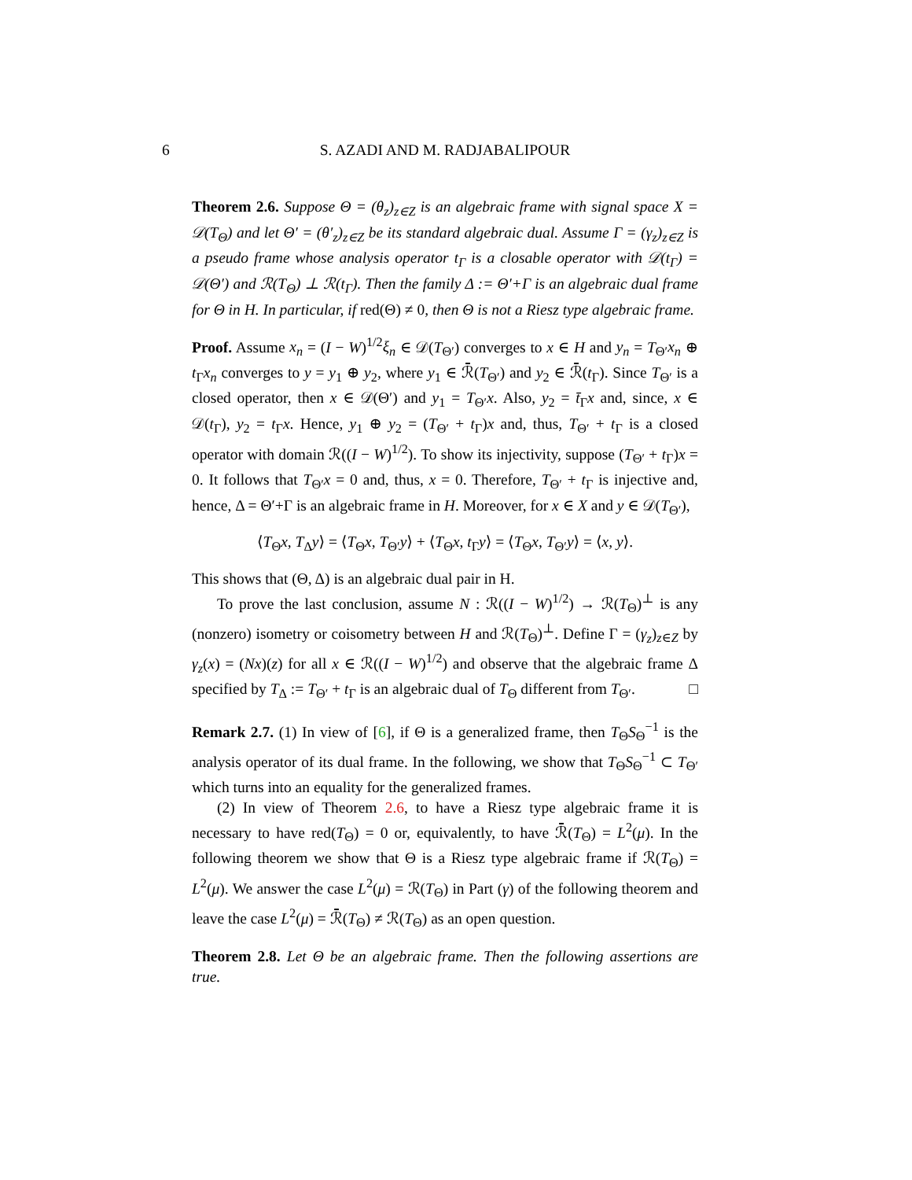6 S. AZADI AND M. RADJABALIPOUR
Theorem 2.6. Suppose Θ = (θ<sub>z</sub>)<sub>z∈Z</sub> is an algebraic frame with signal space X = 𝒟(T<sub>Θ</sub>) and let Θ′ = (θ′<sub>z</sub>)<sub>z∈Z</sub> be its standard algebraic dual. Assume Γ = (γ<sub>z</sub>)<sub>z∈Z</sub> is a pseudo frame whose analysis operator t<sub>Γ</sub> is a closable operator with 𝒟(t<sub>Γ</sub>) = 𝒟(Θ′) and ℛ(T<sub>Θ</sub>) ⊥ ℛ(t<sub>Γ</sub>). Then the family Δ := Θ′+Γ is an algebraic dual frame for Θ in H. In particular, if red(Θ) ≠ 0, then Θ is not a Riesz type algebraic frame.
Proof. Assume x<sub>n</sub> = (I − W)<sup>1/2</sup>ξ<sub>n</sub> ∈ 𝒟(T<sub>Θ′</sub>) converges to x ∈ H and y<sub>n</sub> = T<sub>Θ′</sub>x<sub>n</sub> ⊕ t<sub>Γ</sub>x<sub>n</sub> converges to y = y<sub>1</sub> ⊕ y<sub>2</sub>, where y<sub>1</sub> ∈ ℛ̄(T<sub>Θ′</sub>) and y<sub>2</sub> ∈ ℛ̄(t<sub>Γ</sub>). Since T<sub>Θ′</sub> is a closed operator, then x ∈ 𝒟(Θ′) and y<sub>1</sub> = T<sub>Θ′</sub>x. Also, y<sub>2</sub> = t̄<sub>Γ</sub>x and, since, x ∈ 𝒟(t<sub>Γ</sub>), y<sub>2</sub> = t<sub>Γ</sub>x. Hence, y<sub>1</sub> ⊕ y<sub>2</sub> = (T<sub>Θ′</sub> + t<sub>Γ</sub>)x and, thus, T<sub>Θ′</sub> + t<sub>Γ</sub> is a closed operator with domain ℛ((I − W)<sup>1/2</sup>). To show its injectivity, suppose (T<sub>Θ′</sub> + t<sub>Γ</sub>)x = 0. It follows that T<sub>Θ′</sub>x = 0 and, thus, x = 0. Therefore, T<sub>Θ′</sub> + t<sub>Γ</sub> is injective and, hence, Δ = Θ′+Γ is an algebraic frame in H. Moreover, for x ∈ X and y ∈ 𝒟(T<sub>Θ′</sub>),
⟨T<sub>Θ</sub>x, T<sub>Δ</sub>y⟩ = ⟨T<sub>Θ</sub>x, T<sub>Θ′</sub>y⟩ + ⟨T<sub>Θ</sub>x, t<sub>Γ</sub>y⟩ = ⟨T<sub>Θ</sub>x, T<sub>Θ′</sub>y⟩ = ⟨x, y⟩.
This shows that (Θ, Δ) is an algebraic dual pair in H.
To prove the last conclusion, assume N : ℛ((I − W)<sup>1/2</sup>) → ℛ(T<sub>Θ</sub>)<sup>⊥</sup> is any (nonzero) isometry or coisometry between H and ℛ(T<sub>Θ</sub>)<sup>⊥</sup>. Define Γ = (γ<sub>z</sub>)<sub>z∈Z</sub> by γ<sub>z</sub>(x) = (Nx)(z) for all x ∈ ℛ((I − W)<sup>1/2</sup>) and observe that the algebraic frame Δ specified by T<sub>Δ</sub> := T<sub>Θ′</sub> + t<sub>Γ</sub> is an algebraic dual of T<sub>Θ</sub> different from T<sub>Θ′</sub>. □
Remark 2.7. (1) In view of [6], if Θ is a generalized frame, then T<sub>Θ</sub>S<sub>Θ</sub><sup>−1</sup> is the analysis operator of its dual frame. In the following, we show that T<sub>Θ</sub>S<sub>Θ</sub><sup>−1</sup> ⊂ T<sub>Θ′</sub> which turns into an equality for the generalized frames.
(2) In view of Theorem 2.6, to have a Riesz type algebraic frame it is necessary to have red(T<sub>Θ</sub>) = 0 or, equivalently, to have ℛ̄(T<sub>Θ</sub>) = L<sup>2</sup>(μ). In the following theorem we show that Θ is a Riesz type algebraic frame if ℛ(T<sub>Θ</sub>) = L<sup>2</sup>(μ). We answer the case L<sup>2</sup>(μ) = ℛ(T<sub>Θ</sub>) in Part (γ) of the following theorem and leave the case L<sup>2</sup>(μ) = ℛ̄(T<sub>Θ</sub>) ≠ ℛ(T<sub>Θ</sub>) as an open question.
Theorem 2.8. Let Θ be an algebraic frame. Then the following assertions are true.